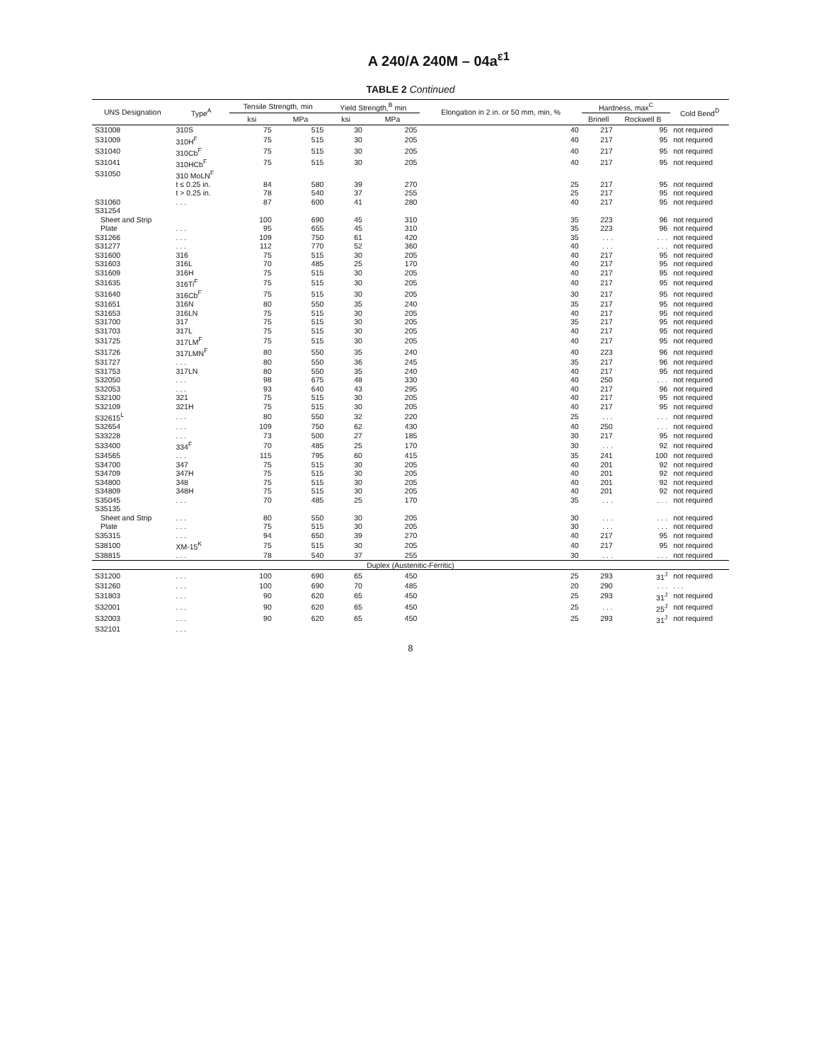A 240/A 240M – 04a<sup>ε1</sup>
TABLE 2 Continued
| UNS Designation | Type<sup>A</sup> | Tensile Strength, min | | Yield Strength,<sup>B</sup> min | | Elongation in 2 in. or 50 mm, min, % | Hardness, max<sup>C</sup> | | Cold Bend<sup>D</sup> |
| --- | --- | --- | --- | --- | --- | --- | --- | --- | --- |
| | | ksi | MPa | ksi | MPa | | Brinell | Rockwell B | |
| S31008 | 310S | 75 | 515 | 30 | 205 | 40 | 217 | 95 | not required |
| S31009 | 310H<sup>F</sup> | 75 | 515 | 30 | 205 | 40 | 217 | 95 | not required |
| S31040 | 310Cb<sup>F</sup> | 75 | 515 | 30 | 205 | 40 | 217 | 95 | not required |
| S31041 | 310HCb<sup>F</sup> | 75 | 515 | 30 | 205 | 40 | 217 | 95 | not required |
| S31050 | 310 MoLN<sup>F</sup> | | | | | | | | |
| | t ≤ 0.25 in. | 84 | 580 | 39 | 270 | 25 | 217 | 95 | not required |
| | t > 0.25 in. | 78 | 540 | 37 | 255 | 25 | 217 | 95 | not required |
| S31060 | . . . | 87 | 600 | 41 | 280 | 40 | 217 | 95 | not required |
| S31254 | | | | | | | | | |
| Sheet and Strip | | 100 | 690 | 45 | 310 | 35 | 223 | 96 | not required |
| Plate | . . . | 95 | 655 | 45 | 310 | 35 | 223 | 96 | not required |
| S31266 | . . . | 109 | 750 | 61 | 420 | 35 | . . . | . . . | not required |
| S31277 | . . . | 112 | 770 | 52 | 360 | 40 | . . . | . . . | not required |
| S31600 | 316 | 75 | 515 | 30 | 205 | 40 | 217 | 95 | not required |
| S31603 | 316L | 70 | 485 | 25 | 170 | 40 | 217 | 95 | not required |
| S31609 | 316H | 75 | 515 | 30 | 205 | 40 | 217 | 95 | not required |
| S31635 | 316Ti<sup>F</sup> | 75 | 515 | 30 | 205 | 40 | 217 | 95 | not required |
| S31640 | 316Cb<sup>F</sup> | 75 | 515 | 30 | 205 | 30 | 217 | 95 | not required |
| S31651 | 316N | 80 | 550 | 35 | 240 | 35 | 217 | 95 | not required |
| S31653 | 316LN | 75 | 515 | 30 | 205 | 40 | 217 | 95 | not required |
| S31700 | 317 | 75 | 515 | 30 | 205 | 35 | 217 | 95 | not required |
| S31703 | 317L | 75 | 515 | 30 | 205 | 40 | 217 | 95 | not required |
| S31725 | 317LM<sup>F</sup> | 75 | 515 | 30 | 205 | 40 | 217 | 95 | not required |
| S31726 | 317LMN<sup>F</sup> | 80 | 550 | 35 | 240 | 40 | 223 | 96 | not required |
| S31727 | . . . | 80 | 550 | 36 | 245 | 35 | 217 | 96 | not required |
| S31753 | 317LN | 80 | 550 | 35 | 240 | 40 | 217 | 95 | not required |
| S32050 | . . . | 98 | 675 | 48 | 330 | 40 | 250 | . . . | not required |
| S32053 | . . . | 93 | 640 | 43 | 295 | 40 | 217 | 96 | not required |
| S32100 | 321 | 75 | 515 | 30 | 205 | 40 | 217 | 95 | not required |
| S32109 | 321H | 75 | 515 | 30 | 205 | 40 | 217 | 95 | not required |
| S32615<sup>L</sup> | . . . | 80 | 550 | 32 | 220 | 25 | . . . | . . . | not required |
| S32654 | . . . | 109 | 750 | 62 | 430 | 40 | 250 | . . . | not required |
| S33228 | . . . | 73 | 500 | 27 | 185 | 30 | 217 | 95 | not required |
| S33400 | 334<sup>F</sup> | 70 | 485 | 25 | 170 | 30 | . . . | 92 | not required |
| S34565 | . . . | 115 | 795 | 60 | 415 | 35 | 241 | 100 | not required |
| S34700 | 347 | 75 | 515 | 30 | 205 | 40 | 201 | 92 | not required |
| S34709 | 347H | 75 | 515 | 30 | 205 | 40 | 201 | 92 | not required |
| S34800 | 348 | 75 | 515 | 30 | 205 | 40 | 201 | 92 | not required |
| S34809 | 348H | 75 | 515 | 30 | 205 | 40 | 201 | 92 | not required |
| S35045 | . . . | 70 | 485 | 25 | 170 | 35 | . . . | . . . | not required |
| S35135 | | | | | | | | | |
| Sheet and Strip | . . . | 80 | 550 | 30 | 205 | 30 | . . . | . . . | not required |
| Plate | . . . | 75 | 515 | 30 | 205 | 30 | . . . | . . . | not required |
| S35315 | . . . | 94 | 650 | 39 | 270 | 40 | 217 | 95 | not required |
| S38100 | XM-15<sup>K</sup> | 75 | 515 | 30 | 205 | 40 | 217 | 95 | not required |
| S38815 | . . . | 78 | 540 | 37 | 255 | 30 | . . . | . . . | not required |
| Duplex (Austenitic-Ferritic) | | | | | | | | | |
| S31200 | . . . | 100 | 690 | 65 | 450 | 25 | 293 | 31<sup>J</sup> | not required |
| S31260 | . . . | 100 | 690 | 70 | 485 | 20 | 290 | . . . | . . . |
| S31803 | . . . | 90 | 620 | 65 | 450 | 25 | 293 | 31<sup>J</sup> | not required |
| S32001 | . . . | 90 | 620 | 65 | 450 | 25 | . . . | 25<sup>J</sup> | not required |
| S32003 | . . . | 90 | 620 | 65 | 450 | 25 | 293 | 31<sup>J</sup> | not required |
| S32101 | . . . | | | | | | | | |
8